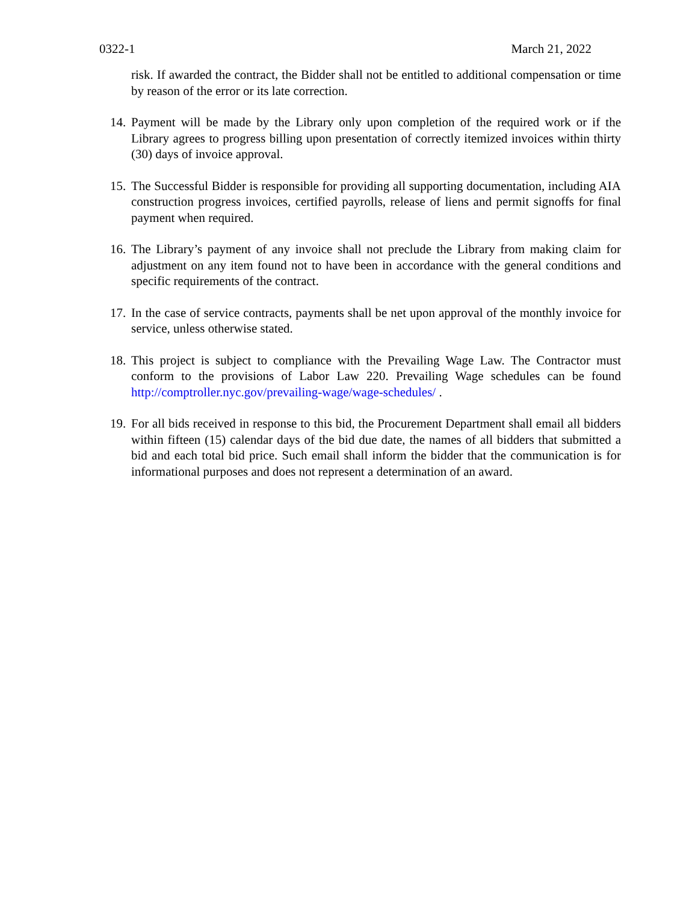0322-1 March 21, 2022
risk. If awarded the contract, the Bidder shall not be entitled to additional compensation or time by reason of the error or its late correction.
14.
Payment will be made by the Library only upon completion of the required work or if the Library agrees to progress billing upon presentation of correctly itemized invoices within thirty (30) days of invoice approval.
15.
The Successful Bidder is responsible for providing all supporting documentation, including AIA construction progress invoices, certified payrolls, release of liens and permit signoffs for final payment when required.
16.
The Library’s payment of any invoice shall not preclude the Library from making claim for adjustment on any item found not to have been in accordance with the general conditions and specific requirements of the contract.
17.
In the case of service contracts, payments shall be net upon approval of the monthly invoice for service, unless otherwise stated.
18.
This project is subject to compliance with the Prevailing Wage Law. The Contractor must conform to the provisions of Labor Law 220. Prevailing Wage schedules can be found http://comptroller.nyc.gov/prevailing-wage/wage-schedules/ .
19.
For all bids received in response to this bid, the Procurement Department shall email all bidders within fifteen (15) calendar days of the bid due date, the names of all bidders that submitted a bid and each total bid price. Such email shall inform the bidder that the communication is for informational purposes and does not represent a determination of an award.